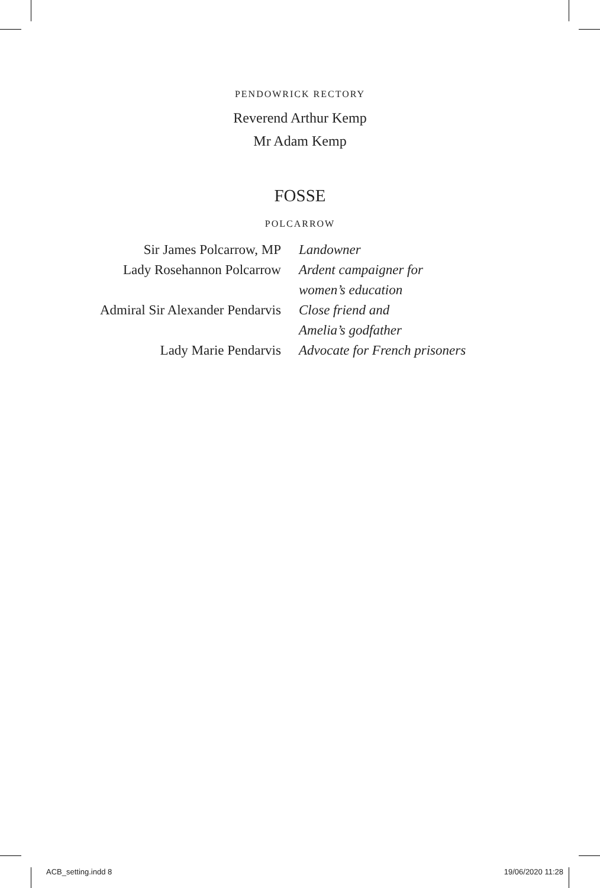PENDOWRICK RECTORY
Reverend Arthur Kemp
Mr Adam Kemp
FOSSE
POLCARROW
| Sir James Polcarrow, MP | Landowner |
| Lady Rosehannon Polcarrow | Ardent campaigner for women’s education |
| Admiral Sir Alexander Pendarvis | Close friend and Amelia’s godfather |
| Lady Marie Pendarvis | Advocate for French prisoners |
ACB_setting.indd 8 19/06/2020 11:28